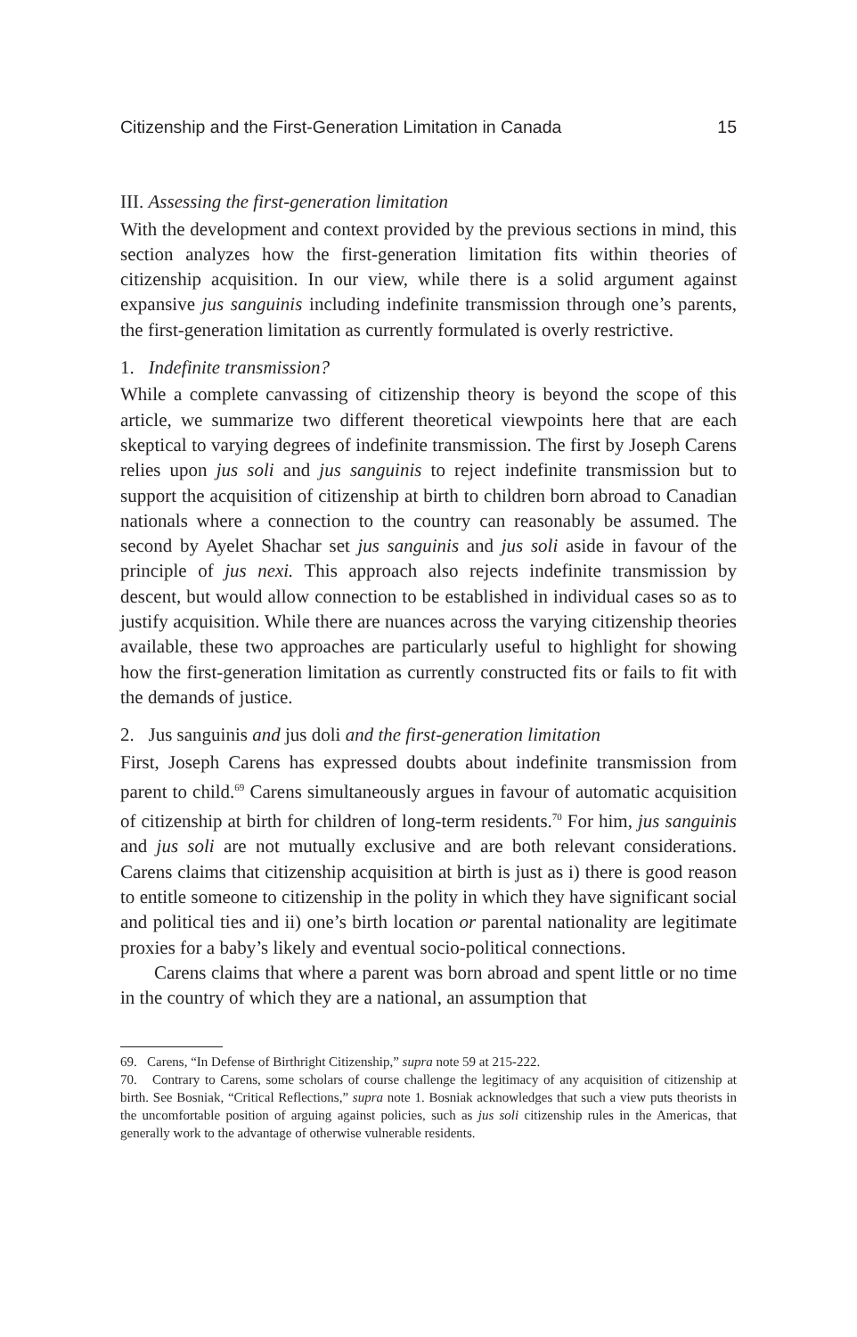Citizenship and the First-Generation Limitation in Canada 15
III. Assessing the first-generation limitation
With the development and context provided by the previous sections in mind, this section analyzes how the first-generation limitation fits within theories of citizenship acquisition. In our view, while there is a solid argument against expansive jus sanguinis including indefinite transmission through one’s parents, the first-generation limitation as currently formulated is overly restrictive.
1. Indefinite transmission?
While a complete canvassing of citizenship theory is beyond the scope of this article, we summarize two different theoretical viewpoints here that are each skeptical to varying degrees of indefinite transmission. The first by Joseph Carens relies upon jus soli and jus sanguinis to reject indefinite transmission but to support the acquisition of citizenship at birth to children born abroad to Canadian nationals where a connection to the country can reasonably be assumed. The second by Ayelet Shachar set jus sanguinis and jus soli aside in favour of the principle of jus nexi. This approach also rejects indefinite transmission by descent, but would allow connection to be established in individual cases so as to justify acquisition. While there are nuances across the varying citizenship theories available, these two approaches are particularly useful to highlight for showing how the first-generation limitation as currently constructed fits or fails to fit with the demands of justice.
2. Jus sanguinis and jus doli and the first-generation limitation
First, Joseph Carens has expressed doubts about indefinite transmission from parent to child.<sup>69</sup> Carens simultaneously argues in favour of automatic acquisition of citizenship at birth for children of long-term residents.<sup>70</sup> For him, jus sanguinis and jus soli are not mutually exclusive and are both relevant considerations. Carens claims that citizenship acquisition at birth is just as i) there is good reason to entitle someone to citizenship in the polity in which they have significant social and political ties and ii) one’s birth location or parental nationality are legitimate proxies for a baby’s likely and eventual socio-political connections.
Carens claims that where a parent was born abroad and spent little or no time in the country of which they are a national, an assumption that
69. Carens, “In Defense of Birthright Citizenship,” supra note 59 at 215-222.
70. Contrary to Carens, some scholars of course challenge the legitimacy of any acquisition of citizenship at birth. See Bosniak, “Critical Reflections,” supra note 1. Bosniak acknowledges that such a view puts theorists in the uncomfortable position of arguing against policies, such as jus soli citizenship rules in the Americas, that generally work to the advantage of otherwise vulnerable residents.